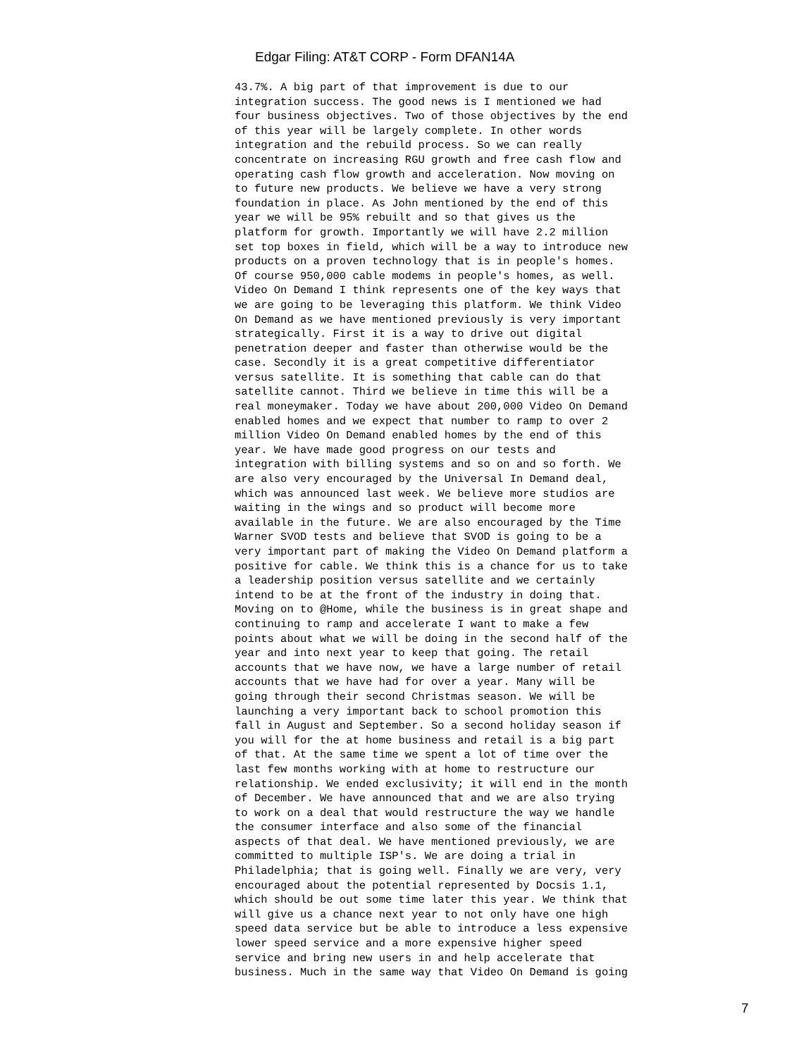Edgar Filing: AT&T CORP - Form DFAN14A
43.7%. A big part of that improvement is due to our
integration success. The good news is I mentioned we had
four business objectives. Two of those objectives by the end
of this year will be largely complete. In other words
integration and the rebuild process. So we can really
concentrate on increasing RGU growth and free cash flow and
operating cash flow growth and acceleration. Now moving on
to future new products. We believe we have a very strong
foundation in place. As John mentioned by the end of this
year we will be 95% rebuilt and so that gives us the
platform for growth. Importantly we will have 2.2 million
set top boxes in field, which will be a way to introduce new
products on a proven technology that is in people's homes.
Of course 950,000 cable modems in people's homes, as well.
Video On Demand I think represents one of the key ways that
we are going to be leveraging this platform. We think Video
On Demand as we have mentioned previously is very important
strategically. First it is a way to drive out digital
penetration deeper and faster than otherwise would be the
case. Secondly it is a great competitive differentiator
versus satellite. It is something that cable can do that
satellite cannot. Third we believe in time this will be a
real moneymaker. Today we have about 200,000 Video On Demand
enabled homes and we expect that number to ramp to over 2
million Video On Demand enabled homes by the end of this
year. We have made good progress on our tests and
integration with billing systems and so on and so forth. We
are also very encouraged by the Universal In Demand deal,
which was announced last week. We believe more studios are
waiting in the wings and so product will become more
available in the future. We are also encouraged by the Time
Warner SVOD tests and believe that SVOD is going to be a
very important part of making the Video On Demand platform a
positive for cable. We think this is a chance for us to take
a leadership position versus satellite and we certainly
intend to be at the front of the industry in doing that.
Moving on to @Home, while the business is in great shape and
continuing to ramp and accelerate I want to make a few
points about what we will be doing in the second half of the
year and into next year to keep that going. The retail
accounts that we have now, we have a large number of retail
accounts that we have had for over a year. Many will be
going through their second Christmas season. We will be
launching a very important back to school promotion this
fall in August and September. So a second holiday season if
you will for the at home business and retail is a big part
of that. At the same time we spent a lot of time over the
last few months working with at home to restructure our
relationship. We ended exclusivity; it will end in the month
of December. We have announced that and we are also trying
to work on a deal that would restructure the way we handle
the consumer interface and also some of the financial
aspects of that deal. We have mentioned previously, we are
committed to multiple ISP's. We are doing a trial in
Philadelphia; that is going well. Finally we are very, very
encouraged about the potential represented by Docsis 1.1,
which should be out some time later this year. We think that
will give us a chance next year to not only have one high
speed data service but be able to introduce a less expensive
lower speed service and a more expensive higher speed
service and bring new users in and help accelerate that
business. Much in the same way that Video On Demand is going
7